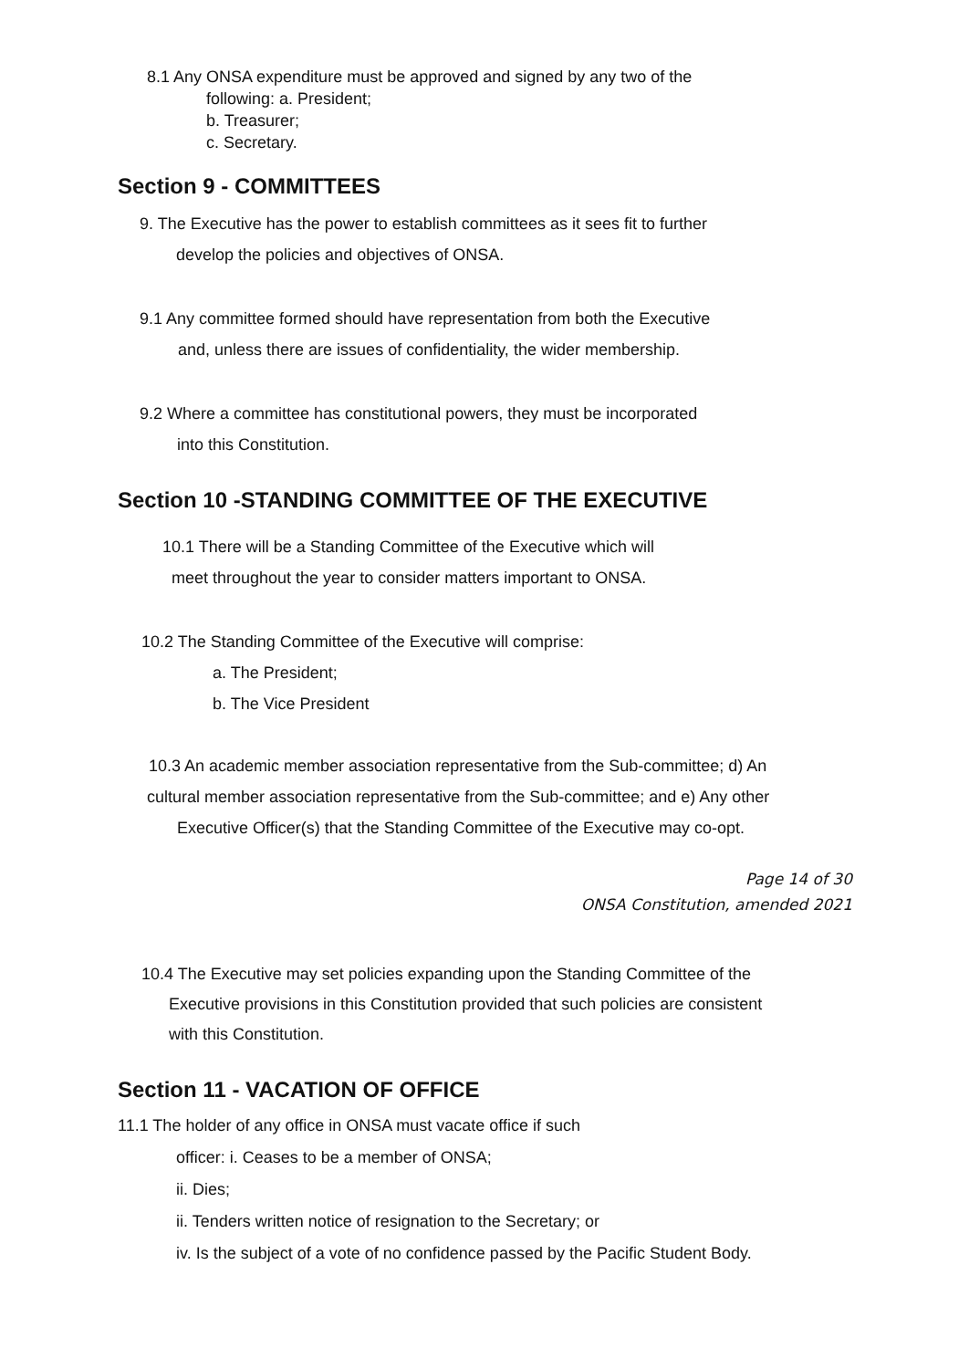8.1 Any ONSA expenditure must be approved and signed by any two of the
following: a. President;
b. Treasurer;
c. Secretary.
Section 9 - COMMITTEES
9. The Executive has the power to establish committees as it sees fit to further
develop the policies and objectives of ONSA.
9.1 Any committee formed should have representation from both the Executive
and, unless there are issues of confidentiality, the wider membership.
9.2 Where a committee has constitutional powers, they must be incorporated
into this Constitution.
Section 10 -STANDING COMMITTEE OF THE EXECUTIVE
10.1 There will be a Standing Committee of the Executive which will
meet throughout the year to consider matters important to ONSA.
10.2 The Standing Committee of the Executive will comprise:
a. The President;
b. The Vice President
10.3 An academic member association representative from the Sub-committee; d) An
cultural member association representative from the Sub-committee; and e) Any other
Executive Officer(s) that the Standing Committee of the Executive may co-opt.
Page 14 of 30
ONSA Constitution, amended 2021
10.4 The Executive may set policies expanding upon the Standing Committee of the
Executive provisions in this Constitution provided that such policies are consistent
with this Constitution.
Section 11 - VACATION OF OFFICE
11.1 The holder of any office in ONSA must vacate office if such
officer: i. Ceases to be a member of ONSA;
ii. Dies;
ii. Tenders written notice of resignation to the Secretary; or
iv. Is the subject of a vote of no confidence passed by the Pacific Student Body.